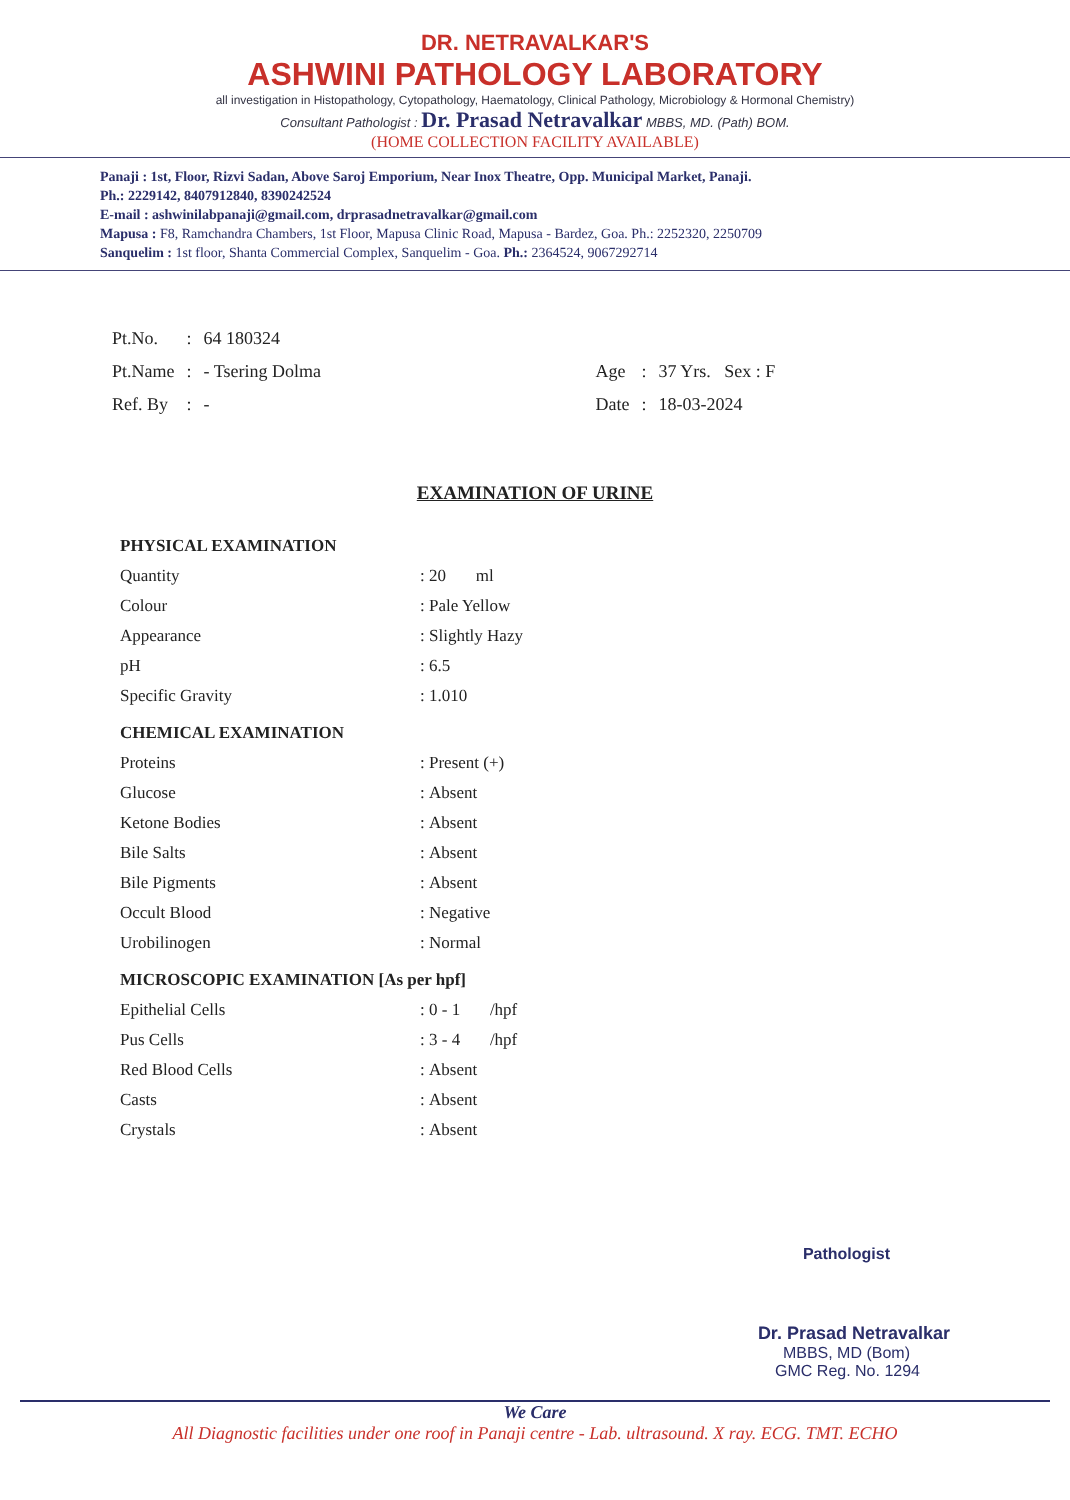DR. NETRAVALKAR'S
ASHWINI PATHOLOGY LABORATORY
all investigation in Histopathology, Cytopathology, Haematology, Clinical Pathology, Microbiology & Hormonal Chemistry)
Consultant Pathologist : Dr. Prasad Netravalkar MBBS, MD. (Path) BOM.
(HOME COLLECTION FACILITY AVAILABLE)
Panaji : 1st, Floor, Rizvi Sadan, Above Saroj Emporium, Near Inox Theatre, Opp. Municipal Market, Panaji.
Ph.: 2229142, 8407912840, 8390242524
E-mail : ashwinilabpanaji@gmail.com, drprasadnetravalkar@gmail.com
Mapusa : F8, Ramchandra Chambers, 1st Floor, Mapusa Clinic Road, Mapusa - Bardez, Goa. Ph.: 2252320, 2250709
Sanquelim : 1st floor, Shanta Commercial Complex, Sanquelim - Goa. Ph.: 2364524, 9067292714
| Pt.No. | : | 64 180324 | | | |
| Pt.Name | : | - Tsering Dolma | Age | : | 37 Yrs. Sex : F |
| Ref. By | : | - | Date | : | 18-03-2024 |
EXAMINATION OF URINE
| PHYSICAL EXAMINATION | | |
| Quantity | : | 20 ml |
| Colour | : | Pale Yellow |
| Appearance | : | Slightly Hazy |
| pH | : | 6.5 |
| Specific Gravity | : | 1.010 |
| CHEMICAL EXAMINATION | | |
| Proteins | : | Present (+) |
| Glucose | : | Absent |
| Ketone Bodies | : | Absent |
| Bile Salts | : | Absent |
| Bile Pigments | : | Absent |
| Occult Blood | : | Negative |
| Urobilinogen | : | Normal |
| MICROSCOPIC EXAMINATION [As per hpf] | | |
| Epithelial Cells | : | 0 - 1 /hpf |
| Pus Cells | : | 3 - 4 /hpf |
| Red Blood Cells | : | Absent |
| Casts | : | Absent |
| Crystals | : | Absent |
Pathologist
Dr. Prasad Netravalkar
MBBS, MD (Bom)
GMC Reg. No. 1294
We Care
All Diagnostic facilities under one roof in Panaji centre - Lab. ultrasound. X ray. ECG. TMT. ECHO